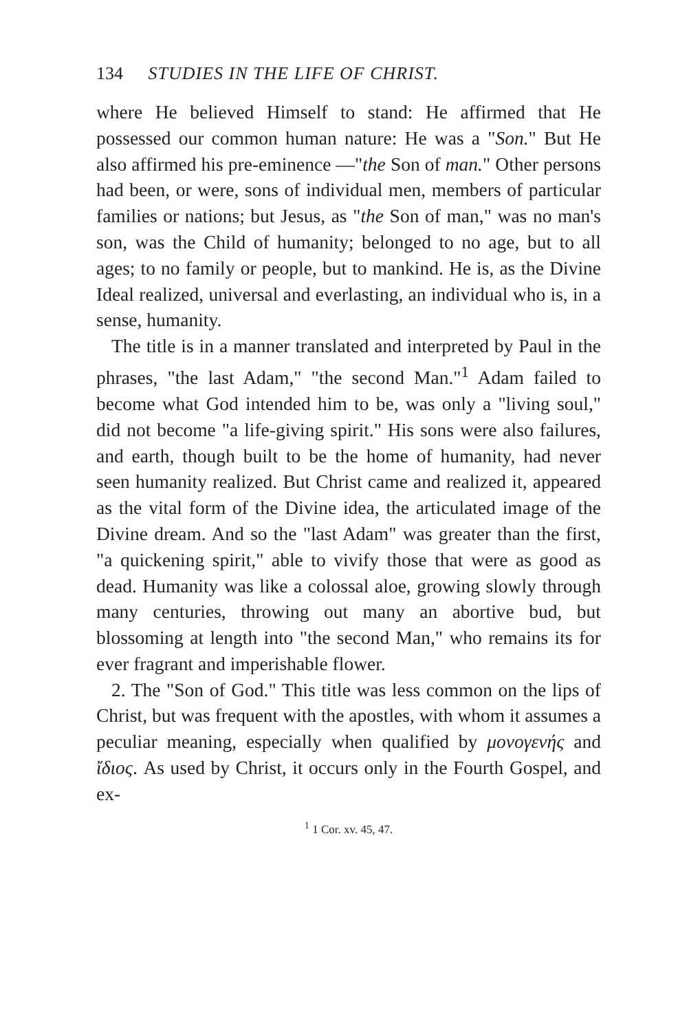134 STUDIES IN THE LIFE OF CHRIST.
where He believed Himself to stand: He affirmed that He possessed our common human nature: He was a "Son." But He also affirmed his pre-eminence —"the Son of man." Other persons had been, or were, sons of individual men, members of particular families or nations; but Jesus, as "the Son of man," was no man's son, was the Child of humanity; belonged to no age, but to all ages; to no family or people, but to mankind. He is, as the Divine Ideal realized, universal and everlasting, an individual who is, in a sense, humanity.
The title is in a manner translated and interpreted by Paul in the phrases, "the last Adam," "the second Man."<sup>1</sup> Adam failed to become what God intended him to be, was only a "living soul," did not become "a life-giving spirit." His sons were also failures, and earth, though built to be the home of humanity, had never seen humanity realized. But Christ came and realized it, appeared as the vital form of the Divine idea, the articulated image of the Divine dream. And so the "last Adam" was greater than the first, "a quickening spirit," able to vivify those that were as good as dead. Humanity was like a colossal aloe, growing slowly through many centuries, throwing out many an abortive bud, but blossoming at length into "the second Man," who remains its for ever fragrant and imperishable flower.
2. The "Son of God." This title was less common on the lips of Christ, but was frequent with the apostles, with whom it assumes a peculiar meaning, especially when qualified by μονογενής and ἴδιος. As used by Christ, it occurs only in the Fourth Gospel, and ex-
<sup>1</sup> 1 Cor. xv. 45, 47.